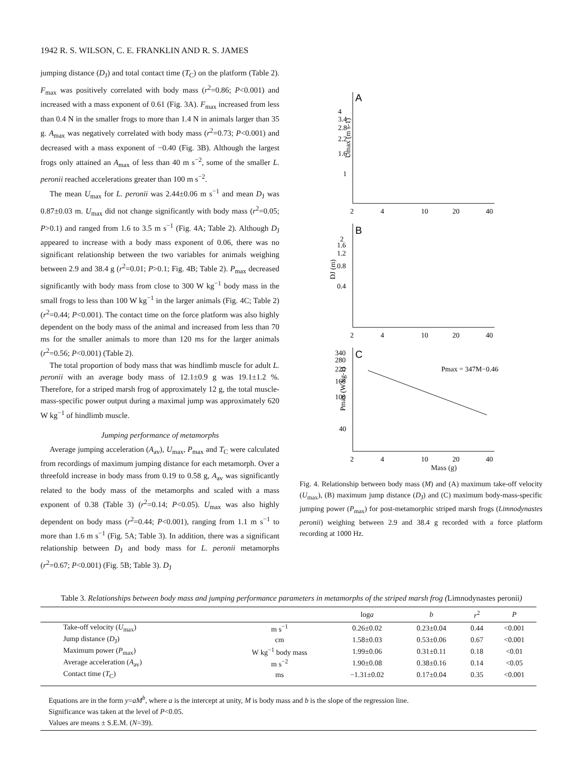1942 R. S. WILSON, C. E. FRANKLIN AND R. S. JAMES
jumping distance (D<sub>J</sub>) and total contact time (T<sub>C</sub>) on the platform (Table 2). F<sub>max</sub> was positively correlated with body mass (r<sup>2</sup>=0.86; P<0.001) and increased with a mass exponent of 0.61 (Fig. 3A). F<sub>max</sub> increased from less than 0.4 N in the smaller frogs to more than 1.4 N in animals larger than 35 g. A<sub>max</sub> was negatively correlated with body mass (r<sup>2</sup>=0.73; P<0.001) and decreased with a mass exponent of −0.40 (Fig. 3B). Although the largest frogs only attained an A<sub>max</sub> of less than 40 m s<sup>−2</sup>, some of the smaller L. peronii reached accelerations greater than 100 m s<sup>−2</sup>.
The mean U<sub>max</sub> for L. peronii was 2.44±0.06 m s<sup>−1</sup> and mean D<sub>J</sub> was 0.87±0.03 m. U<sub>max</sub> did not change significantly with body mass (r<sup>2</sup>=0.05; P>0.1) and ranged from 1.6 to 3.5 m s<sup>−1</sup> (Fig. 4A; Table 2). Although D<sub>J</sub> appeared to increase with a body mass exponent of 0.06, there was no significant relationship between the two variables for animals weighing between 2.9 and 38.4 g (r<sup>2</sup>=0.01; P>0.1; Fig. 4B; Table 2). P<sub>max</sub> decreased significantly with body mass from close to 300 W kg<sup>−1</sup> body mass in the small frogs to less than 100 W kg<sup>−1</sup> in the larger animals (Fig. 4C; Table 2) (r<sup>2</sup>=0.44; P<0.001). The contact time on the force platform was also highly dependent on the body mass of the animal and increased from less than 70 ms for the smaller animals to more than 120 ms for the larger animals (r<sup>2</sup>=0.56; P<0.001) (Table 2).
The total proportion of body mass that was hindlimb muscle for adult L. peronii with an average body mass of 12.1±0.9 g was 19.1±1.2 %. Therefore, for a striped marsh frog of approximately 12 g, the total muscle-mass-specific power output during a maximal jump was approximately 620 W kg<sup>−1</sup> of hindlimb muscle.
Jumping performance of metamorphs
Average jumping acceleration (A<sub>av</sub>), U<sub>max</sub>, P<sub>max</sub> and T<sub>C</sub> were calculated from recordings of maximum jumping distance for each metamorph. Over a threefold increase in body mass from 0.19 to 0.58 g, A<sub>av</sub> was significantly related to the body mass of the metamorphs and scaled with a mass exponent of 0.38 (Table 3) (r<sup>2</sup>=0.14; P<0.05). U<sub>max</sub> was also highly dependent on body mass (r<sup>2</sup>=0.44; P<0.001), ranging from 1.1 m s<sup>−1</sup> to more than 1.6 m s<sup>−1</sup> (Fig. 5A; Table 3). In addition, there was a significant relationship between D<sub>J</sub> and body mass for L. peronii metamorphs (r<sup>2</sup>=0.67; P<0.001) (Fig. 5B; Table 3). D<sub>J</sub>
A
4
3.4
2.8
2.2
1.6
1
Umax (m s-1)
2
4
10
20
40
B
2
1.6
1.2
0.8
0.4
DJ (m)
2
4
10
20
40
C
340
280
220
160
100
40
Pmax (W kg-1)
Pmax = 347M−0.46
2
4
10
20
40
Mass (g)
Fig. 4. Relationship between body mass (M) and (A) maximum take-off velocity (U<sub>max</sub>), (B) maximum jump distance (D<sub>J</sub>) and (C) maximum body-mass-specific jumping power (P<sub>max</sub>) for post-metamorphic striped marsh frogs (Limnodynastes peronii) weighing between 2.9 and 38.4 g recorded with a force platform recording at 1000 Hz.
Table 3. Relationships between body mass and jumping performance parameters in metamorphs of the striped marsh frog (Limnodynastes peronii)
| | | log a | b | r<sup>2</sup> | P |
| --- | --- | --- | --- | --- | --- |
| Take-off velocity ( U<sub>max</sub>) | m s<sup>−1</sup> | 0.26±0.02 | 0.23±0.04 | 0.44 | <0.001 |
| Jump distance ( D<sub>J</sub>) | cm | 1.58±0.03 | 0.53±0.06 | 0.67 | <0.001 |
| Maximum power ( P<sub>max</sub>) | W kg<sup>−1</sup> body mass | 1.99±0.06 | 0.31±0.11 | 0.18 | <0.01 |
| Average acceleration ( A<sub>av</sub>) | m s<sup>−2</sup> | 1.90±0.08 | 0.38±0.16 | 0.14 | <0.05 |
| Contact time ( T<sub>C</sub>) | ms | −1.31±0.02 | 0.17±0.04 | 0.35 | <0.001 |
Equations are in the form y=aM<sup>b</sup>, where a is the intercept at unity, M is body mass and b is the slope of the regression line.
Significance was taken at the level of P<0.05.
Values are means ± S.E.M. (N=39).